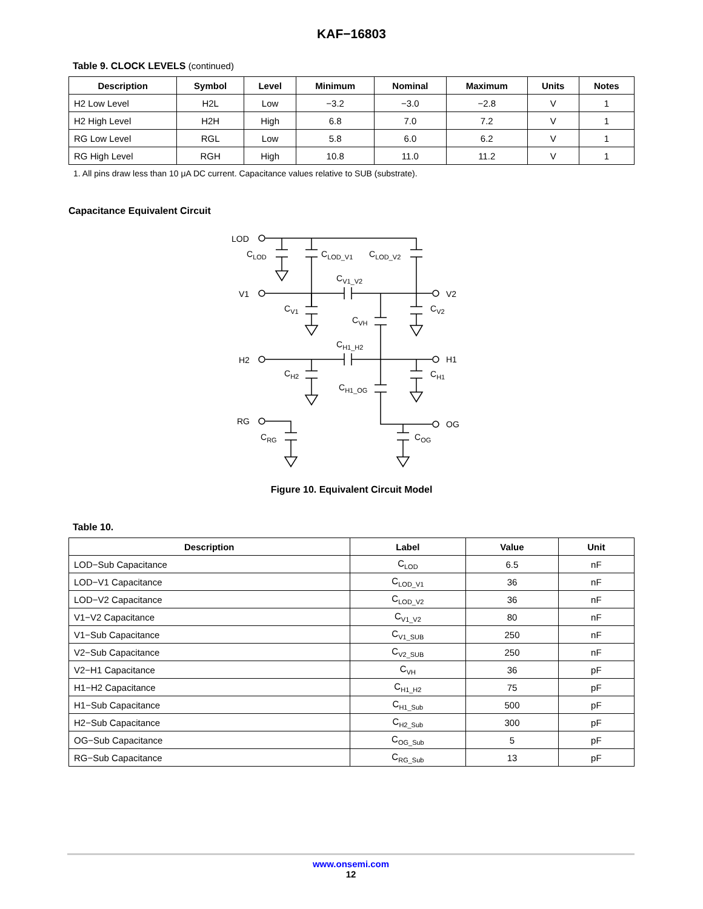KAF−16803
Table 9. CLOCK LEVELS (continued)
| Description | Symbol | Level | Minimum | Nominal | Maximum | Units | Notes |
| --- | --- | --- | --- | --- | --- | --- | --- |
| H2 Low Level | H2L | Low | −3.2 | −3.0 | −2.8 | V | 1 |
| H2 High Level | H2H | High | 6.8 | 7.0 | 7.2 | V | 1 |
| RG Low Level | RGL | Low | 5.8 | 6.0 | 6.2 | V | 1 |
| RG High Level | RGH | High | 10.8 | 11.0 | 11.2 | V | 1 |
1. All pins draw less than 10 μA DC current. Capacitance values relative to SUB (substrate).
Capacitance Equivalent Circuit
LOD
V1
H2
RG
V2
H1
OG
CLOD
CLOD_V1
CLOD_V2
CV1_V2
CV1
CV2
CVH
CH1_H2
CH2
CH1
CH1_OG
CRG
COG
Figure 10. Equivalent Circuit Model
Table 10.
| Description | Label | Value | Unit |
| --- | --- | --- | --- |
| LOD−Sub Capacitance | C<sub>LOD</sub> | 6.5 | nF |
| LOD−V1 Capacitance | C<sub>LOD_V1</sub> | 36 | nF |
| LOD−V2 Capacitance | C<sub>LOD_V2</sub> | 36 | nF |
| V1−V2 Capacitance | C<sub>V1_V2</sub> | 80 | nF |
| V1−Sub Capacitance | C<sub>V1_SUB</sub> | 250 | nF |
| V2−Sub Capacitance | C<sub>V2_SUB</sub> | 250 | nF |
| V2−H1 Capacitance | C<sub>VH</sub> | 36 | pF |
| H1−H2 Capacitance | C<sub>H1_H2</sub> | 75 | pF |
| H1−Sub Capacitance | C<sub>H1_Sub</sub> | 500 | pF |
| H2−Sub Capacitance | C<sub>H2_Sub</sub> | 300 | pF |
| OG−Sub Capacitance | C<sub>OG_Sub</sub> | 5 | pF |
| RG−Sub Capacitance | C<sub>RG_Sub</sub> | 13 | pF |
www.onsemi.com
12